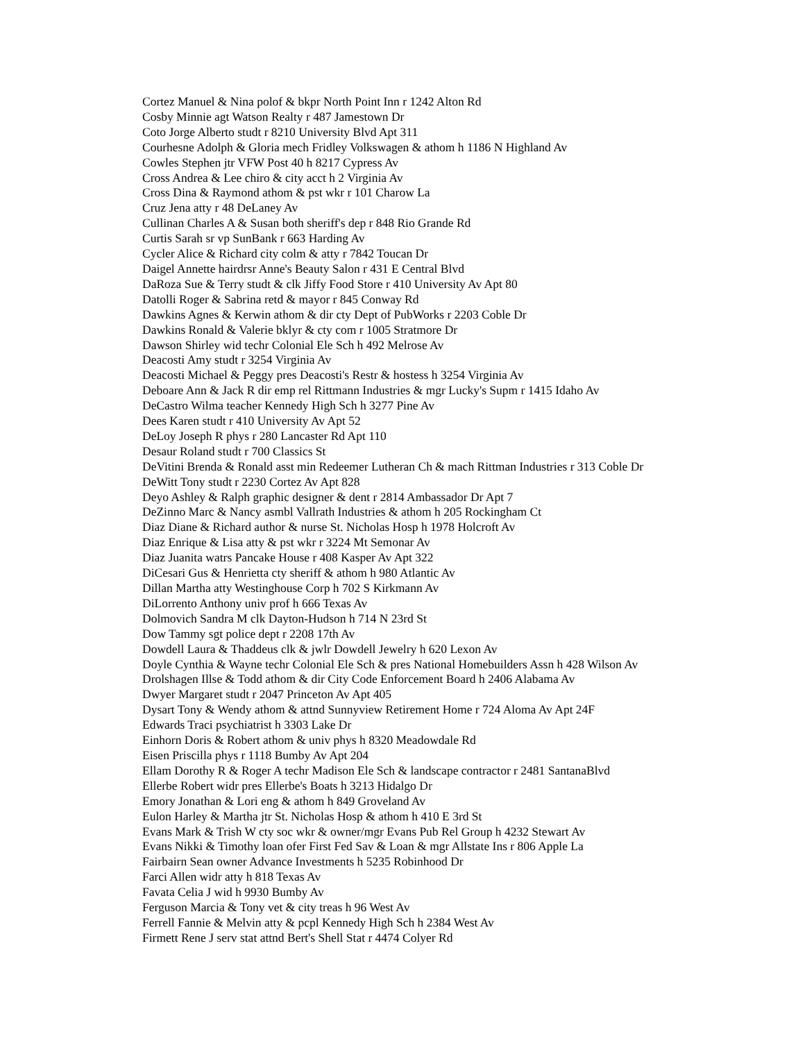Cortez Manuel & Nina polof & bkpr North Point Inn r 1242 Alton Rd
Cosby Minnie agt Watson Realty r 487 Jamestown Dr
Coto Jorge Alberto studt r 8210 University Blvd Apt 311
Courhesne Adolph & Gloria mech Fridley Volkswagen & athom h 1186 N Highland Av
Cowles Stephen jtr VFW Post 40 h 8217 Cypress Av
Cross Andrea & Lee chiro & city acct h 2 Virginia Av
Cross Dina & Raymond athom & pst wkr r 101 Charow La
Cruz Jena atty r 48 DeLaney Av
Cullinan Charles A & Susan both sheriff's dep r 848 Rio Grande Rd
Curtis Sarah sr vp SunBank r 663 Harding Av
Cycler Alice & Richard city colm & atty r 7842 Toucan Dr
Daigel Annette hairdrsr Anne's Beauty Salon r 431 E Central Blvd
DaRoza Sue & Terry studt & clk Jiffy Food Store r 410 University Av Apt 80
Datolli Roger & Sabrina retd & mayor r 845 Conway Rd
Dawkins Agnes & Kerwin athom & dir cty Dept of PubWorks r 2203 Coble Dr
Dawkins Ronald & Valerie bklyr & cty com r 1005 Stratmore Dr
Dawson Shirley wid techr Colonial Ele Sch h 492 Melrose Av
Deacosti Amy studt r 3254 Virginia Av
Deacosti Michael & Peggy pres Deacosti's Restr & hostess h 3254 Virginia Av
Deboare Ann & Jack R dir emp rel Rittmann Industries & mgr Lucky's Supm r 1415 Idaho Av
DeCastro Wilma teacher Kennedy High Sch h 3277 Pine Av
Dees Karen studt r 410 University Av Apt 52
DeLoy Joseph R phys r 280 Lancaster Rd Apt 110
Desaur Roland studt r 700 Classics St
DeVitini Brenda & Ronald asst min Redeemer Lutheran Ch & mach Rittman Industries r 313 Coble Dr
DeWitt Tony studt r 2230 Cortez Av Apt 828
Deyo Ashley & Ralph graphic designer & dent r 2814 Ambassador Dr Apt 7
DeZinno Marc & Nancy asmbl Vallrath Industries & athom h 205 Rockingham Ct
Diaz Diane & Richard author & nurse St. Nicholas Hosp h 1978 Holcroft Av
Diaz Enrique & Lisa atty & pst wkr r 3224 Mt Semonar Av
Diaz Juanita watrs Pancake House r 408 Kasper Av Apt 322
DiCesari Gus & Henrietta cty sheriff & athom h 980 Atlantic Av
Dillan Martha atty Westinghouse Corp h 702 S Kirkmann Av
DiLorrento Anthony univ prof h 666 Texas Av
Dolmovich Sandra M clk Dayton-Hudson h 714 N 23rd St
Dow Tammy sgt police dept r 2208 17th Av
Dowdell Laura & Thaddeus clk & jwlr Dowdell Jewelry h 620 Lexon Av
Doyle Cynthia & Wayne techr Colonial Ele Sch & pres National Homebuilders Assn h 428 Wilson Av
Drolshagen Illse & Todd athom & dir City Code Enforcement Board h 2406 Alabama Av
Dwyer Margaret studt r 2047 Princeton Av Apt 405
Dysart Tony & Wendy athom & attnd Sunnyview Retirement Home r 724 Aloma Av Apt 24F
Edwards Traci psychiatrist h 3303 Lake Dr
Einhorn Doris & Robert athom & univ phys h 8320 Meadowdale Rd
Eisen Priscilla phys r 1118 Bumby Av Apt 204
Ellam Dorothy R & Roger A techr Madison Ele Sch & landscape contractor r 2481 SantanaBlvd
Ellerbe Robert widr pres Ellerbe's Boats h 3213 Hidalgo Dr
Emory Jonathan & Lori eng & athom h 849 Groveland Av
Eulon Harley & Martha jtr St. Nicholas Hosp & athom h 410 E 3rd St
Evans Mark & Trish W cty soc wkr & owner/mgr Evans Pub Rel Group h 4232 Stewart Av
Evans Nikki & Timothy loan ofer First Fed Sav & Loan & mgr Allstate Ins r 806 Apple La
Fairbairn Sean owner Advance Investments h 5235 Robinhood Dr
Farci Allen widr atty h 818 Texas Av
Favata Celia J wid h 9930 Bumby Av
Ferguson Marcia & Tony vet & city treas h 96 West Av
Ferrell Fannie & Melvin atty & pcpl Kennedy High Sch h 2384 West Av
Firmett Rene J serv stat attnd Bert's Shell Stat r 4474 Colyer Rd